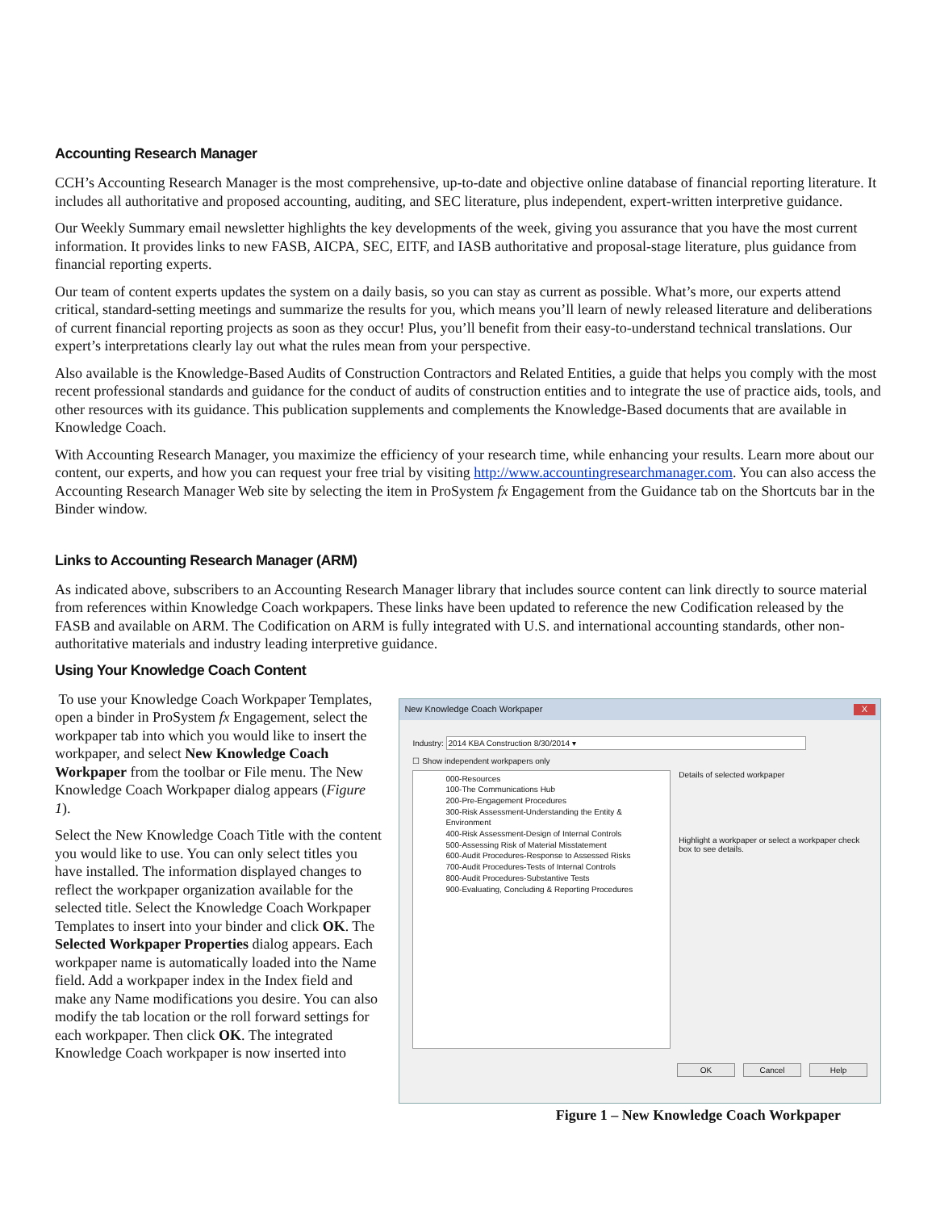Accounting Research Manager
CCH’s Accounting Research Manager is the most comprehensive, up-to-date and objective online database of financial reporting literature. It includes all authoritative and proposed accounting, auditing, and SEC literature, plus independent, expert-written interpretive guidance.
Our Weekly Summary email newsletter highlights the key developments of the week, giving you assurance that you have the most current information. It provides links to new FASB, AICPA, SEC, EITF, and IASB authoritative and proposal-stage literature, plus guidance from financial reporting experts.
Our team of content experts updates the system on a daily basis, so you can stay as current as possible. What’s more, our experts attend critical, standard-setting meetings and summarize the results for you, which means you’ll learn of newly released literature and deliberations of current financial reporting projects as soon as they occur! Plus, you’ll benefit from their easy-to-understand technical translations. Our expert’s interpretations clearly lay out what the rules mean from your perspective.
Also available is the Knowledge-Based Audits of Construction Contractors and Related Entities, a guide that helps you comply with the most recent professional standards and guidance for the conduct of audits of construction entities and to integrate the use of practice aids, tools, and other resources with its guidance. This publication supplements and complements the Knowledge-Based documents that are available in Knowledge Coach.
With Accounting Research Manager, you maximize the efficiency of your research time, while enhancing your results. Learn more about our content, our experts, and how you can request your free trial by visiting http://www.accountingresearchmanager.com. You can also access the Accounting Research Manager Web site by selecting the item in ProSystem fx Engagement from the Guidance tab on the Shortcuts bar in the Binder window.
Links to Accounting Research Manager (ARM)
As indicated above, subscribers to an Accounting Research Manager library that includes source content can link directly to source material from references within Knowledge Coach workpapers. These links have been updated to reference the new Codification released by the FASB and available on ARM. The Codification on ARM is fully integrated with U.S. and international accounting standards, other non-authoritative materials and industry leading interpretive guidance.
Using Your Knowledge Coach Content
To use your Knowledge Coach Workpaper Templates, open a binder in ProSystem fx Engagement, select the workpaper tab into which you would like to insert the workpaper, and select New Knowledge Coach Workpaper from the toolbar or File menu. The New Knowledge Coach Workpaper dialog appears (Figure 1).
Select the New Knowledge Coach Title with the content you would like to use. You can only select titles you have installed. The information displayed changes to reflect the workpaper organization available for the selected title. Select the Knowledge Coach Workpaper Templates to insert into your binder and click OK. The Selected Workpaper Properties dialog appears. Each workpaper name is automatically loaded into the Name field. Add a workpaper index in the Index field and make any Name modifications you desire. You can also modify the tab location or the roll forward settings for each workpaper. Then click OK. The integrated Knowledge Coach workpaper is now inserted into
New Knowledge Coach Workpaper X
Industry: 2014 KBA Construction 8/30/2014 ▾
☐ Show independent workpapers only
000-Resources
100-The Communications Hub
200-Pre-Engagement Procedures
300-Risk Assessment-Understanding the Entity & Environment
400-Risk Assessment-Design of Internal Controls
500-Assessing Risk of Material Misstatement
600-Audit Procedures-Response to Assessed Risks
700-Audit Procedures-Tests of Internal Controls
800-Audit Procedures-Substantive Tests
900-Evaluating, Concluding & Reporting Procedures
Details of selected workpaper
Highlight a workpaper or select a workpaper check box to see details.
OK Cancel Help
Figure 1 – New Knowledge Coach Workpaper